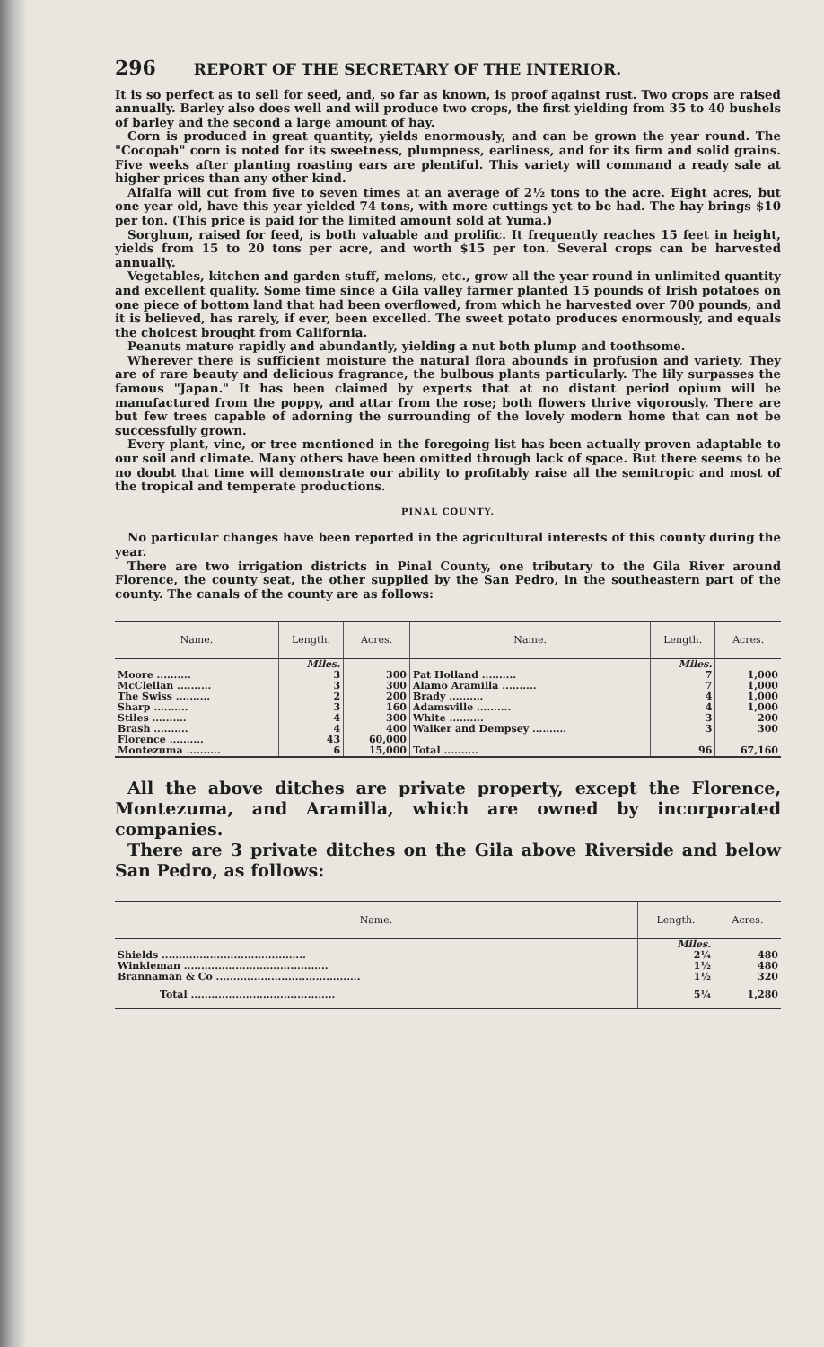296 REPORT OF THE SECRETARY OF THE INTERIOR.
It is so perfect as to sell for seed, and, so far as known, is proof against rust. Two crops are raised annually. Barley also does well and will produce two crops, the first yielding from 35 to 40 bushels of barley and the second a large amount of hay.
Corn is produced in great quantity, yields enormously, and can be grown the year round. The "Cocopah" corn is noted for its sweetness, plumpness, earliness, and for its firm and solid grains. Five weeks after planting roasting ears are plentiful. This variety will command a ready sale at higher prices than any other kind.
Alfalfa will cut from five to seven times at an average of 2½ tons to the acre. Eight acres, but one year old, have this year yielded 74 tons, with more cuttings yet to be had. The hay brings $10 per ton. (This price is paid for the limited amount sold at Yuma.)
Sorghum, raised for feed, is both valuable and prolific. It frequently reaches 15 feet in height, yields from 15 to 20 tons per acre, and worth $15 per ton. Several crops can be harvested annually.
Vegetables, kitchen and garden stuff, melons, etc., grow all the year round in unlimited quantity and excellent quality. Some time since a Gila valley farmer planted 15 pounds of Irish potatoes on one piece of bottom land that had been overflowed, from which he harvested over 700 pounds, and it is believed, has rarely, if ever, been excelled. The sweet potato produces enormously, and equals the choicest brought from California.
Peanuts mature rapidly and abundantly, yielding a nut both plump and toothsome.
Wherever there is sufficient moisture the natural flora abounds in profusion and variety. They are of rare beauty and delicious fragrance, the bulbous plants particularly. The lily surpasses the famous "Japan." It has been claimed by experts that at no distant period opium will be manufactured from the poppy, and attar from the rose; both flowers thrive vigorously. There are but few trees capable of adorning the surrounding of the lovely modern home that can not be successfully grown.
Every plant, vine, or tree mentioned in the foregoing list has been actually proven adaptable to our soil and climate. Many others have been omitted through lack of space. But there seems to be no doubt that time will demonstrate our ability to profitably raise all the semitropic and most of the tropical and temperate productions.
PINAL COUNTY.
No particular changes have been reported in the agricultural interests of this county during the year.
There are two irrigation districts in Pinal County, one tributary to the Gila River around Florence, the county seat, the other supplied by the San Pedro, in the southeastern part of the county. The canals of the county are as follows:
| Name. | Length. | Acres. | Name. | Length. | Acres. |
| --- | --- | --- | --- | --- | --- |
| | Miles. | | | Miles. | |
| Moore .......... | 3 | 300 | Pat Holland .......... | 7 | 1,000 |
| McClellan .......... | 3 | 300 | Alamo Aramilla .......... | 7 | 1,000 |
| The Swiss .......... | 2 | 200 | Brady .......... | 4 | 1,000 |
| Sharp .......... | 3 | 160 | Adamsville .......... | 4 | 1,000 |
| Stiles .......... | 4 | 300 | White .......... | 3 | 200 |
| Brash .......... | 4 | 400 | Walker and Dempsey .......... | 3 | 300 |
| Florence .......... | 43 | 60,000 | | | |
| Montezuma .......... | 6 | 15,000 | Total .......... | 96 | 67,160 |
All the above ditches are private property, except the Florence, Montezuma, and Aramilla, which are owned by incorporated companies.
There are 3 private ditches on the Gila above Riverside and below San Pedro, as follows:
| Name. | Length. | Acres. |
| --- | --- | --- |
| | Miles. | |
| Shields .......................................... | 2¼ | 480 |
| Winkleman .......................................... | 1½ | 480 |
| Brannaman & Co .......................................... | 1½ | 320 |
| Total .......................................... | 5¼ | 1,280 |